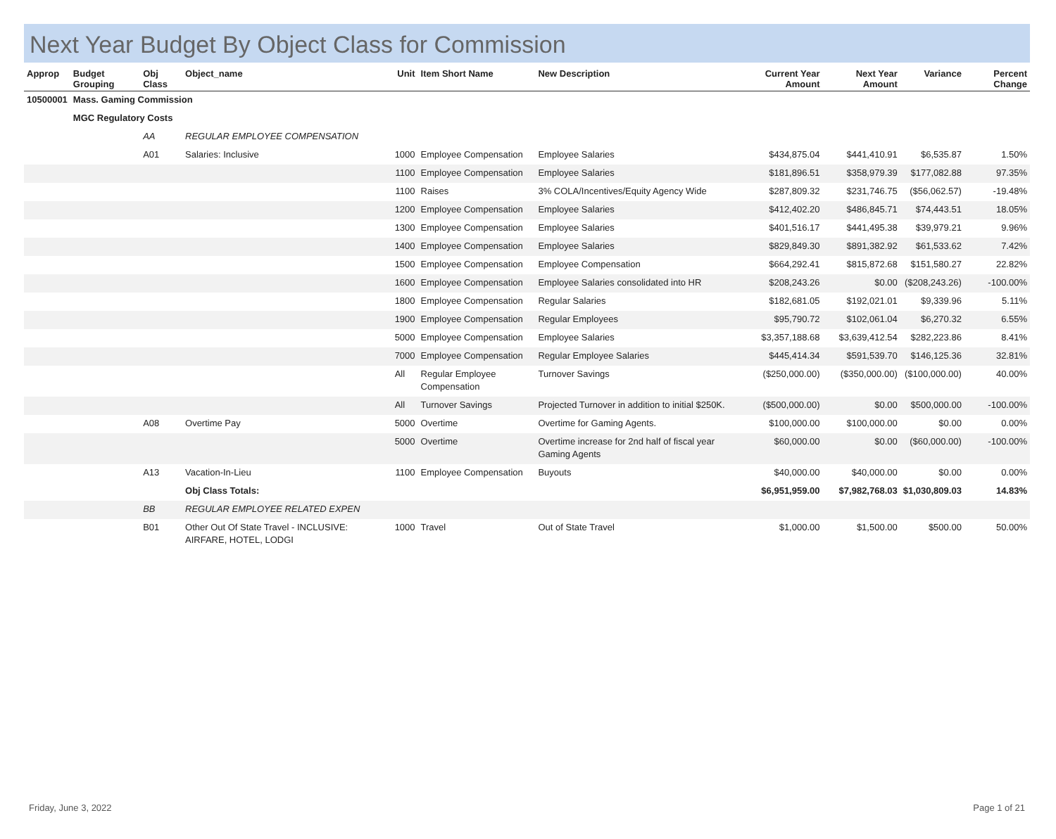Next Year Budget By Object Class for Commission
| Approp | Budget Grouping | Obj Class | Object_name | Unit | Item Short Name | New Description | Current Year Amount | Next Year Amount | Variance | Percent Change |
| --- | --- | --- | --- | --- | --- | --- | --- | --- | --- | --- |
| 10500001 | Mass. Gaming Commission | | | | | | | | | |
| | MGC Regulatory Costs | | | | | | | | | |
| | | AA | REGULAR EMPLOYEE COMPENSATION | | | | | | | |
| | | A01 | Salaries: Inclusive | 1000 | Employee Compensation | Employee Salaries | $434,875.04 | $441,410.91 | $6,535.87 | 1.50% |
| | | | | 1100 | Employee Compensation | Employee Salaries | $181,896.51 | $358,979.39 | $177,082.88 | 97.35% |
| | | | | 1100 | Raises | 3% COLA/Incentives/Equity Agency Wide | $287,809.32 | $231,746.75 | ($56,062.57) | -19.48% |
| | | | | 1200 | Employee Compensation | Employee Salaries | $412,402.20 | $486,845.71 | $74,443.51 | 18.05% |
| | | | | 1300 | Employee Compensation | Employee Salaries | $401,516.17 | $441,495.38 | $39,979.21 | 9.96% |
| | | | | 1400 | Employee Compensation | Employee Salaries | $829,849.30 | $891,382.92 | $61,533.62 | 7.42% |
| | | | | 1500 | Employee Compensation | Employee Compensation | $664,292.41 | $815,872.68 | $151,580.27 | 22.82% |
| | | | | 1600 | Employee Compensation | Employee Salaries consolidated into HR | $208,243.26 | $0.00 | ($208,243.26) | -100.00% |
| | | | | 1800 | Employee Compensation | Regular Salaries | $182,681.05 | $192,021.01 | $9,339.96 | 5.11% |
| | | | | 1900 | Employee Compensation | Regular Employees | $95,790.72 | $102,061.04 | $6,270.32 | 6.55% |
| | | | | 5000 | Employee Compensation | Employee Salaries | $3,357,188.68 | $3,639,412.54 | $282,223.86 | 8.41% |
| | | | | 7000 | Employee Compensation | Regular Employee Salaries | $445,414.34 | $591,539.70 | $146,125.36 | 32.81% |
| | | | | All | Regular Employee Compensation | Turnover Savings | ($250,000.00) | ($350,000.00) | ($100,000.00) | 40.00% |
| | | | | All | Turnover Savings | Projected Turnover in addition to initial $250K. | ($500,000.00) | $0.00 | $500,000.00 | -100.00% |
| | | A08 | Overtime Pay | 5000 | Overtime | Overtime for Gaming Agents. | $100,000.00 | $100,000.00 | $0.00 | 0.00% |
| | | | | 5000 | Overtime | Overtime increase for 2nd half of fiscal year Gaming Agents | $60,000.00 | $0.00 | ($60,000.00) | -100.00% |
| | | A13 | Vacation-In-Lieu | 1100 | Employee Compensation | Buyouts | $40,000.00 | $40,000.00 | $0.00 | 0.00% |
| | | | Obj Class Totals: | | | | $6,951,959.00 | $7,982,768.03 | $1,030,809.03 | 14.83% |
| | | BB | REGULAR EMPLOYEE RELATED EXPEN | | | | | | | |
| | | B01 | Other Out Of State Travel - INCLUSIVE: AIRFARE, HOTEL, LODGI | 1000 | Travel | Out of State Travel | $1,000.00 | $1,500.00 | $500.00 | 50.00% |
Friday, June 3, 2022 Page 1 of 21